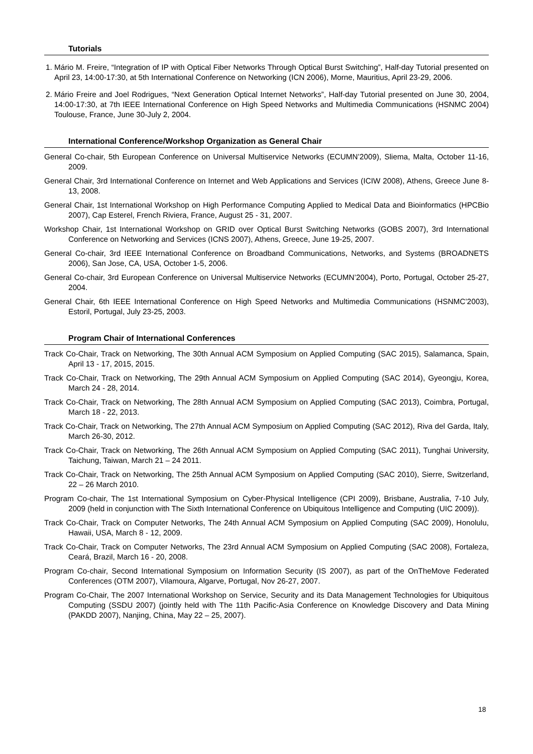Tutorials
1. Mário M. Freire, “Integration of IP with Optical Fiber Networks Through Optical Burst Switching”, Half-day Tutorial presented on April 23, 14:00-17:30, at 5th International Conference on Networking (ICN 2006), Morne, Mauritius, April 23-29, 2006.
2. Mário Freire and Joel Rodrigues, “Next Generation Optical Internet Networks”, Half-day Tutorial presented on June 30, 2004, 14:00-17:30, at 7th IEEE International Conference on High Speed Networks and Multimedia Communications (HSNMC 2004) Toulouse, France, June 30-July 2, 2004.
International Conference/Workshop Organization as General Chair
General Co-chair, 5th European Conference on Universal Multiservice Networks (ECUMN’2009), Sliema, Malta, October 11-16, 2009.
General Chair, 3rd International Conference on Internet and Web Applications and Services (ICIW 2008), Athens, Greece June 8-13, 2008.
General Chair, 1st International Workshop on High Performance Computing Applied to Medical Data and Bioinformatics (HPCBio 2007), Cap Esterel, French Riviera, France, August 25 - 31, 2007.
Workshop Chair, 1st International Workshop on GRID over Optical Burst Switching Networks (GOBS 2007), 3rd International Conference on Networking and Services (ICNS 2007), Athens, Greece, June 19-25, 2007.
General Co-chair, 3rd IEEE International Conference on Broadband Communications, Networks, and Systems (BROADNETS 2006), San Jose, CA, USA, October 1-5, 2006.
General Co-chair, 3rd European Conference on Universal Multiservice Networks (ECUMN’2004), Porto, Portugal, October 25-27, 2004.
General Chair, 6th IEEE International Conference on High Speed Networks and Multimedia Communications (HSNMC’2003), Estoril, Portugal, July 23-25, 2003.
Program Chair of International Conferences
Track Co-Chair, Track on Networking, The 30th Annual ACM Symposium on Applied Computing (SAC 2015), Salamanca, Spain, April 13 - 17, 2015, 2015.
Track Co-Chair, Track on Networking, The 29th Annual ACM Symposium on Applied Computing (SAC 2014), Gyeongju, Korea, March 24 - 28, 2014.
Track Co-Chair, Track on Networking, The 28th Annual ACM Symposium on Applied Computing (SAC 2013), Coimbra, Portugal, March 18 - 22, 2013.
Track Co-Chair, Track on Networking, The 27th Annual ACM Symposium on Applied Computing (SAC 2012), Riva del Garda, Italy, March 26-30, 2012.
Track Co-Chair, Track on Networking, The 26th Annual ACM Symposium on Applied Computing (SAC 2011), Tunghai University, Taichung, Taiwan, March 21 – 24 2011.
Track Co-Chair, Track on Networking, The 25th Annual ACM Symposium on Applied Computing (SAC 2010), Sierre, Switzerland, 22 – 26 March 2010.
Program Co-chair, The 1st International Symposium on Cyber-Physical Intelligence (CPI 2009), Brisbane, Australia, 7-10 July, 2009 (held in conjunction with The Sixth International Conference on Ubiquitous Intelligence and Computing (UIC 2009)).
Track Co-Chair, Track on Computer Networks, The 24th Annual ACM Symposium on Applied Computing (SAC 2009), Honolulu, Hawaii, USA, March 8 - 12, 2009.
Track Co-Chair, Track on Computer Networks, The 23rd Annual ACM Symposium on Applied Computing (SAC 2008), Fortaleza, Ceará, Brazil, March 16 - 20, 2008.
Program Co-chair, Second International Symposium on Information Security (IS 2007), as part of the OnTheMove Federated Conferences (OTM 2007), Vilamoura, Algarve, Portugal, Nov 26-27, 2007.
Program Co-Chair, The 2007 International Workshop on Service, Security and its Data Management Technologies for Ubiquitous Computing (SSDU 2007) (jointly held with The 11th Pacific-Asia Conference on Knowledge Discovery and Data Mining (PAKDD 2007), Nanjing, China, May 22 – 25, 2007).
18